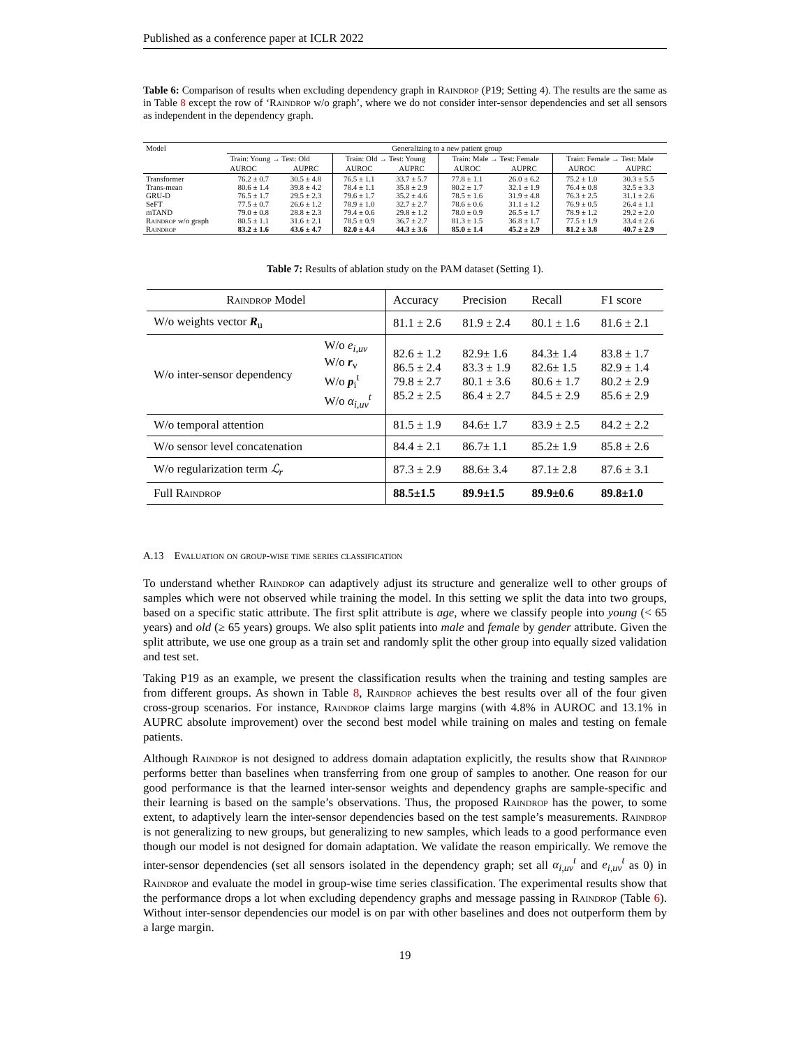Published as a conference paper at ICLR 2022
Table 6: Comparison of results when excluding dependency graph in Raindrop (P19; Setting 4). The results are the same as in Table 8 except the row of ‘Raindrop w/o graph’, where we do not consider inter-sensor dependencies and set all sensors as independent in the dependency graph.
| Model | Generalizing to a new patient group | | | | | | | |
| | Train: Young → Test: Old | | Train: Old → Test: Young | | Train: Male → Test: Female | | Train: Female → Test: Male | |
| | AUROC | AUPRC | AUROC | AUPRC | AUROC | AUPRC | AUROC | AUPRC |
| Transformer Trans-mean GRU-D SeFT mTAND Raindrop w/o graph Raindrop | 76.2 ± 0.7 80.6 ± 1.4 76.5 ± 1.7 77.5 ± 0.7 79.0 ± 0.8 80.5 ± 1.1 83.2 ± 1.6 | 30.5 ± 4.8 39.8 ± 4.2 29.5 ± 2.3 26.6 ± 1.2 28.8 ± 2.3 31.6 ± 2.1 43.6 ± 4.7 | 76.5 ± 1.1 78.4 ± 1.1 79.6 ± 1.7 78.9 ± 1.0 79.4 ± 0.6 78.5 ± 0.9 82.0 ± 4.4 | 33.7 ± 5.7 35.8 ± 2.9 35.2 ± 4.6 32.7 ± 2.7 29.8 ± 1.2 36.7 ± 2.7 44.3 ± 3.6 | 77.8 ± 1.1 80.2 ± 1.7 78.5 ± 1.6 78.6 ± 0.6 78.0 ± 0.9 81.3 ± 1.5 85.0 ± 1.4 | 26.0 ± 6.2 32.1 ± 1.9 31.9 ± 4.8 31.1 ± 1.2 26.5 ± 1.7 36.8 ± 1.7 45.2 ± 2.9 | 75.2 ± 1.0 76.4 ± 0.8 76.3 ± 2.5 76.9 ± 0.5 78.9 ± 1.2 77.5 ± 1.9 81.2 ± 3.8 | 30.3 ± 5.5 32.5 ± 3.3 31.1 ± 2.6 26.4 ± 1.1 29.2 ± 2.0 33.4 ± 2.6 40.7 ± 2.9 |
Table 7: Results of ablation study on the PAM dataset (Setting 1).
| Raindrop Model | | Accuracy | Precision | Recall | F1 score |
| W/o weights vector R<sub>u</sub> | | 81.1 ± 2.6 | 81.9 ± 2.4 | 80.1 ± 1.6 | 81.6 ± 2.1 |
| W/o inter-sensor dependency | W/o e<sub>i,uv</sub> W/o r<sub>v</sub> W/o p<sub>i</sub><sup>t</sup> W/o α<sub>i,uv</sub><sup>t</sup> | 82.6 ± 1.2 86.5 ± 2.4 79.8 ± 2.7 85.2 ± 2.5 | 82.9± 1.6 83.3 ± 1.9 80.1 ± 3.6 86.4 ± 2.7 | 84.3± 1.4 82.6± 1.5 80.6 ± 1.7 84.5 ± 2.9 | 83.8 ± 1.7 82.9 ± 1.4 80.2 ± 2.9 85.6 ± 2.9 |
| W/o temporal attention | | 81.5 ± 1.9 | 84.6± 1.7 | 83.9 ± 2.5 | 84.2 ± 2.2 |
| W/o sensor level concatenation | | 84.4 ± 2.1 | 86.7± 1.1 | 85.2± 1.9 | 85.8 ± 2.6 |
| W/o regularization term ℒ<sub>r</sub> | | 87.3 ± 2.9 | 88.6± 3.4 | 87.1± 2.8 | 87.6 ± 3.1 |
| Full Raindrop | | 88.5±1.5 | 89.9±1.5 | 89.9±0.6 | 89.8±1.0 |
A.13 Evaluation on group-wise time series classification
To understand whether Raindrop can adaptively adjust its structure and generalize well to other groups of samples which were not observed while training the model. In this setting we split the data into two groups, based on a specific static attribute. The first split attribute is age, where we classify people into young (< 65 years) and old (≥ 65 years) groups. We also split patients into male and female by gender attribute. Given the split attribute, we use one group as a train set and randomly split the other group into equally sized validation and test set.
Taking P19 as an example, we present the classification results when the training and testing samples are from different groups. As shown in Table 8, Raindrop achieves the best results over all of the four given cross-group scenarios. For instance, Raindrop claims large margins (with 4.8% in AUROC and 13.1% in AUPRC absolute improvement) over the second best model while training on males and testing on female patients.
Although Raindrop is not designed to address domain adaptation explicitly, the results show that Raindrop performs better than baselines when transferring from one group of samples to another. One reason for our good performance is that the learned inter-sensor weights and dependency graphs are sample-specific and their learning is based on the sample’s observations. Thus, the proposed Raindrop has the power, to some extent, to adaptively learn the inter-sensor dependencies based on the test sample’s measurements. Raindrop is not generalizing to new groups, but generalizing to new samples, which leads to a good performance even though our model is not designed for domain adaptation. We validate the reason empirically. We remove the inter-sensor dependencies (set all sensors isolated in the dependency graph; set all α<sub>i,uv</sub><sup>t</sup> and e<sub>i,uv</sub><sup>t</sup> as 0) in Raindrop and evaluate the model in group-wise time series classification. The experimental results show that the performance drops a lot when excluding dependency graphs and message passing in Raindrop (Table 6). Without inter-sensor dependencies our model is on par with other baselines and does not outperform them by a large margin.
19